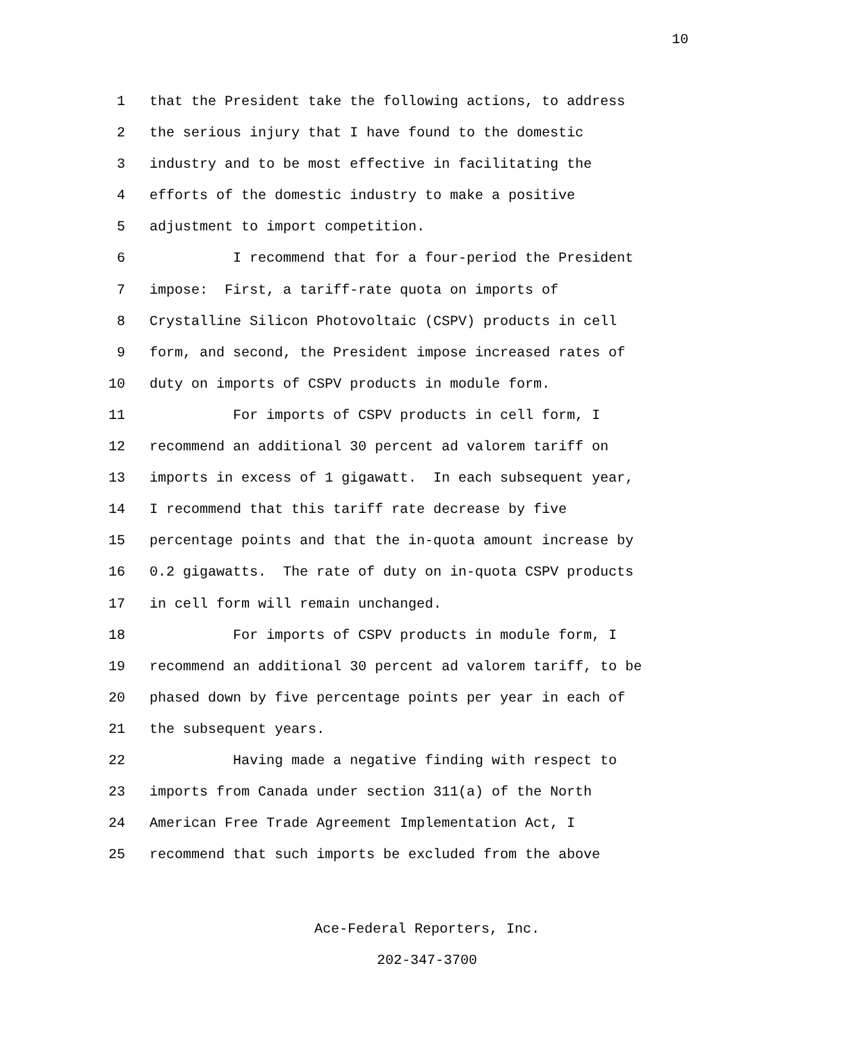10
1 that the President take the following actions, to address
2 the serious injury that I have found to the domestic
3 industry and to be most effective in facilitating the
4 efforts of the domestic industry to make a positive
5 adjustment to import competition.
6 I recommend that for a four-period the President
7 impose: First, a tariff-rate quota on imports of
8 Crystalline Silicon Photovoltaic (CSPV) products in cell
9 form, and second, the President impose increased rates of
10 duty on imports of CSPV products in module form.
11 For imports of CSPV products in cell form, I
12 recommend an additional 30 percent ad valorem tariff on
13 imports in excess of 1 gigawatt. In each subsequent year,
14 I recommend that this tariff rate decrease by five
15 percentage points and that the in-quota amount increase by
16 0.2 gigawatts. The rate of duty on in-quota CSPV products
17 in cell form will remain unchanged.
18 For imports of CSPV products in module form, I
19 recommend an additional 30 percent ad valorem tariff, to be
20 phased down by five percentage points per year in each of
21 the subsequent years.
22 Having made a negative finding with respect to
23 imports from Canada under section 311(a) of the North
24 American Free Trade Agreement Implementation Act, I
25 recommend that such imports be excluded from the above
Ace-Federal Reporters, Inc.
202-347-3700